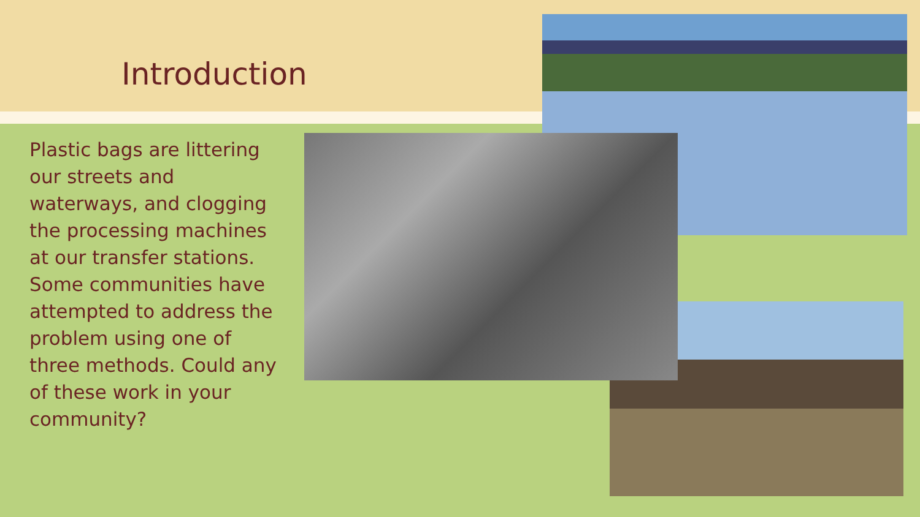Introduction
Plastic bags are littering our streets and waterways, and clogging the processing machines at our transfer stations. Some communities have attempted to address the problem using one of three methods. Could any of these work in your community?